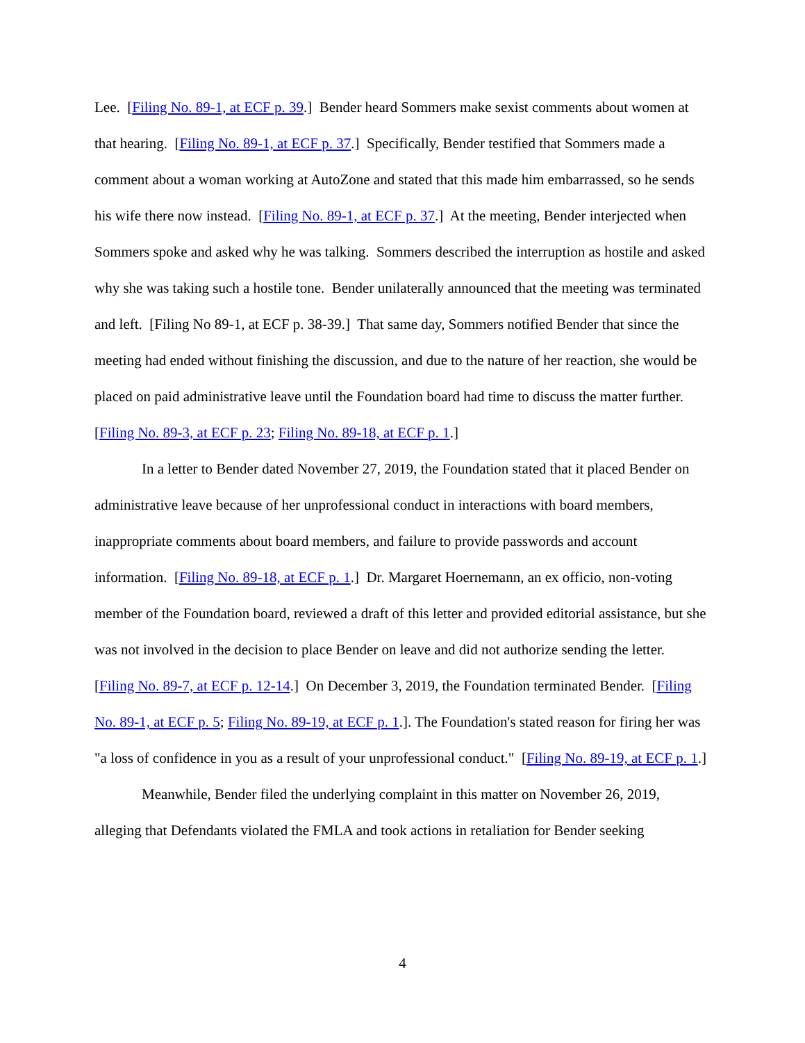Lee. [Filing No. 89-1, at ECF p. 39.] Bender heard Sommers make sexist comments about women at that hearing. [Filing No. 89-1, at ECF p. 37.] Specifically, Bender testified that Sommers made a comment about a woman working at AutoZone and stated that this made him embarrassed, so he sends his wife there now instead. [Filing No. 89-1, at ECF p. 37.] At the meeting, Bender interjected when Sommers spoke and asked why he was talking. Sommers described the interruption as hostile and asked why she was taking such a hostile tone. Bender unilaterally announced that the meeting was terminated and left. [Filing No 89-1, at ECF p. 38-39.] That same day, Sommers notified Bender that since the meeting had ended without finishing the discussion, and due to the nature of her reaction, she would be placed on paid administrative leave until the Foundation board had time to discuss the matter further. [Filing No. 89-3, at ECF p. 23; Filing No. 89-18, at ECF p. 1.]
In a letter to Bender dated November 27, 2019, the Foundation stated that it placed Bender on administrative leave because of her unprofessional conduct in interactions with board members, inappropriate comments about board members, and failure to provide passwords and account information. [Filing No. 89-18, at ECF p. 1.] Dr. Margaret Hoernemann, an ex officio, non-voting member of the Foundation board, reviewed a draft of this letter and provided editorial assistance, but she was not involved in the decision to place Bender on leave and did not authorize sending the letter. [Filing No. 89-7, at ECF p. 12-14.] On December 3, 2019, the Foundation terminated Bender. [Filing No. 89-1, at ECF p. 5; Filing No. 89-19, at ECF p. 1.]. The Foundation's stated reason for firing her was "a loss of confidence in you as a result of your unprofessional conduct." [Filing No. 89-19, at ECF p. 1.]
Meanwhile, Bender filed the underlying complaint in this matter on November 26, 2019, alleging that Defendants violated the FMLA and took actions in retaliation for Bender seeking
4